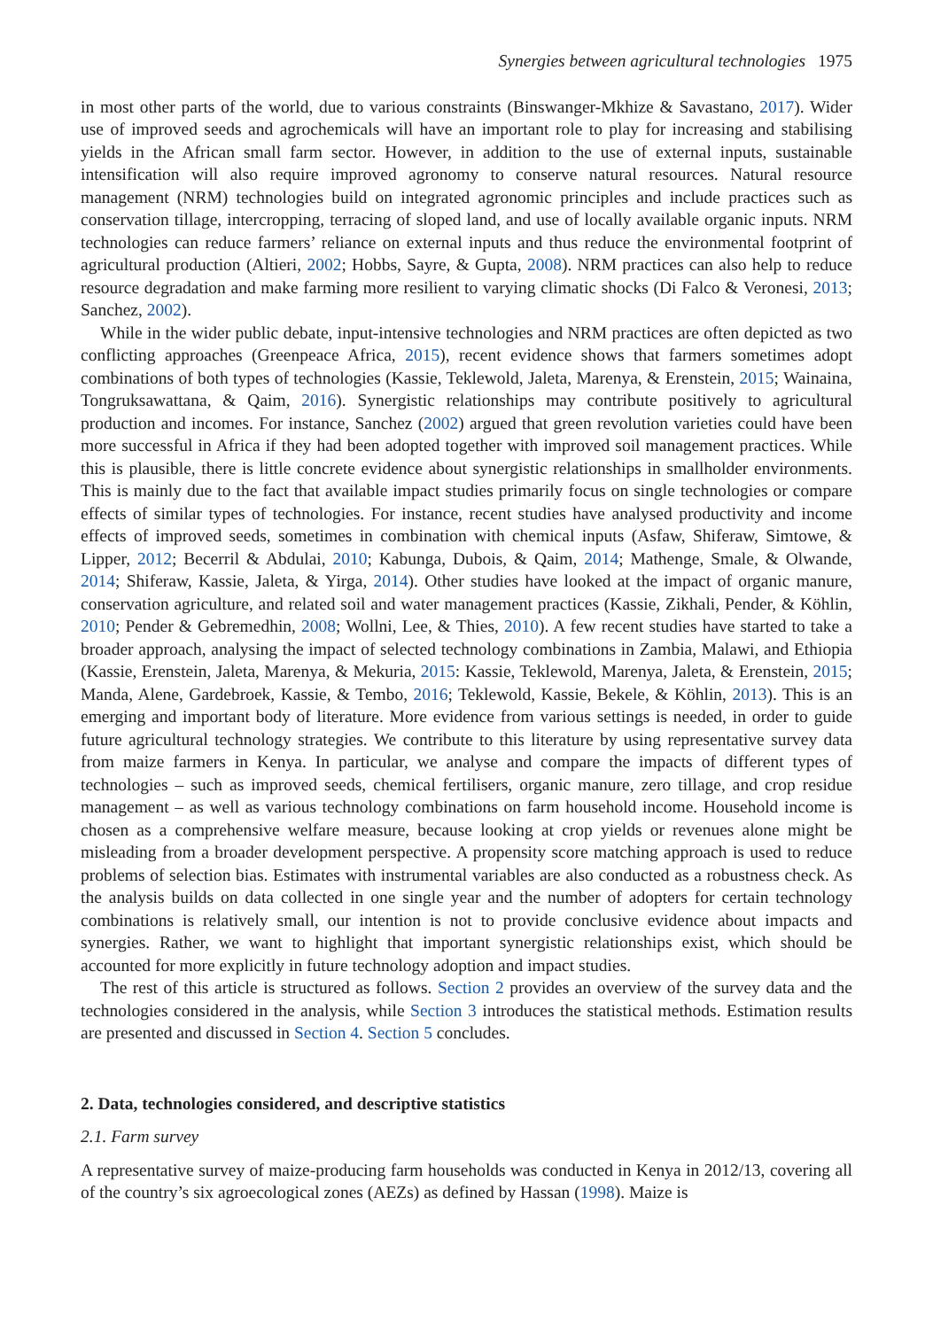Synergies between agricultural technologies 1975
in most other parts of the world, due to various constraints (Binswanger-Mkhize & Savastano, 2017). Wider use of improved seeds and agrochemicals will have an important role to play for increasing and stabilising yields in the African small farm sector. However, in addition to the use of external inputs, sustainable intensification will also require improved agronomy to conserve natural resources. Natural resource management (NRM) technologies build on integrated agronomic principles and include practices such as conservation tillage, intercropping, terracing of sloped land, and use of locally available organic inputs. NRM technologies can reduce farmers’ reliance on external inputs and thus reduce the environmental footprint of agricultural production (Altieri, 2002; Hobbs, Sayre, & Gupta, 2008). NRM practices can also help to reduce resource degradation and make farming more resilient to varying climatic shocks (Di Falco & Veronesi, 2013; Sanchez, 2002).
While in the wider public debate, input-intensive technologies and NRM practices are often depicted as two conflicting approaches (Greenpeace Africa, 2015), recent evidence shows that farmers sometimes adopt combinations of both types of technologies (Kassie, Teklewold, Jaleta, Marenya, & Erenstein, 2015; Wainaina, Tongruksawattana, & Qaim, 2016). Synergistic relationships may contribute positively to agricultural production and incomes. For instance, Sanchez (2002) argued that green revolution varieties could have been more successful in Africa if they had been adopted together with improved soil management practices. While this is plausible, there is little concrete evidence about synergistic relationships in smallholder environments. This is mainly due to the fact that available impact studies primarily focus on single technologies or compare effects of similar types of technologies. For instance, recent studies have analysed productivity and income effects of improved seeds, sometimes in combination with chemical inputs (Asfaw, Shiferaw, Simtowe, & Lipper, 2012; Becerril & Abdulai, 2010; Kabunga, Dubois, & Qaim, 2014; Mathenge, Smale, & Olwande, 2014; Shiferaw, Kassie, Jaleta, & Yirga, 2014). Other studies have looked at the impact of organic manure, conservation agriculture, and related soil and water management practices (Kassie, Zikhali, Pender, & Köhlin, 2010; Pender & Gebremedhin, 2008; Wollni, Lee, & Thies, 2010). A few recent studies have started to take a broader approach, analysing the impact of selected technology combinations in Zambia, Malawi, and Ethiopia (Kassie, Erenstein, Jaleta, Marenya, & Mekuria, 2015: Kassie, Teklewold, Marenya, Jaleta, & Erenstein, 2015; Manda, Alene, Gardebroek, Kassie, & Tembo, 2016; Teklewold, Kassie, Bekele, & Köhlin, 2013). This is an emerging and important body of literature. More evidence from various settings is needed, in order to guide future agricultural technology strategies. We contribute to this literature by using representative survey data from maize farmers in Kenya. In particular, we analyse and compare the impacts of different types of technologies – such as improved seeds, chemical fertilisers, organic manure, zero tillage, and crop residue management – as well as various technology combinations on farm household income. Household income is chosen as a comprehensive welfare measure, because looking at crop yields or revenues alone might be misleading from a broader development perspective. A propensity score matching approach is used to reduce problems of selection bias. Estimates with instrumental variables are also conducted as a robustness check. As the analysis builds on data collected in one single year and the number of adopters for certain technology combinations is relatively small, our intention is not to provide conclusive evidence about impacts and synergies. Rather, we want to highlight that important synergistic relationships exist, which should be accounted for more explicitly in future technology adoption and impact studies.
The rest of this article is structured as follows. Section 2 provides an overview of the survey data and the technologies considered in the analysis, while Section 3 introduces the statistical methods. Estimation results are presented and discussed in Section 4. Section 5 concludes.
2. Data, technologies considered, and descriptive statistics
2.1. Farm survey
A representative survey of maize-producing farm households was conducted in Kenya in 2012/13, covering all of the country’s six agroecological zones (AEZs) as defined by Hassan (1998). Maize is